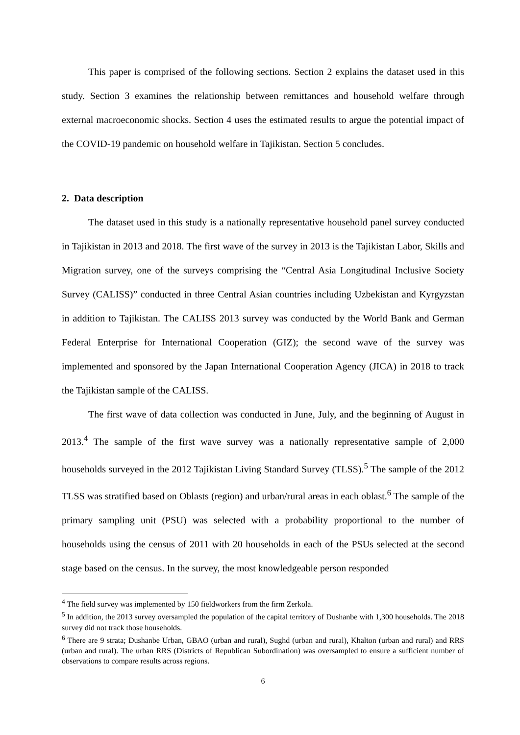This paper is comprised of the following sections. Section 2 explains the dataset used in this study. Section 3 examines the relationship between remittances and household welfare through external macroeconomic shocks. Section 4 uses the estimated results to argue the potential impact of the COVID-19 pandemic on household welfare in Tajikistan. Section 5 concludes.
2. Data description
The dataset used in this study is a nationally representative household panel survey conducted in Tajikistan in 2013 and 2018. The first wave of the survey in 2013 is the Tajikistan Labor, Skills and Migration survey, one of the surveys comprising the “Central Asia Longitudinal Inclusive Society Survey (CALISS)” conducted in three Central Asian countries including Uzbekistan and Kyrgyzstan in addition to Tajikistan. The CALISS 2013 survey was conducted by the World Bank and German Federal Enterprise for International Cooperation (GIZ); the second wave of the survey was implemented and sponsored by the Japan International Cooperation Agency (JICA) in 2018 to track the Tajikistan sample of the CALISS.
The first wave of data collection was conducted in June, July, and the beginning of August in 2013.<sup>4</sup> The sample of the first wave survey was a nationally representative sample of 2,000 households surveyed in the 2012 Tajikistan Living Standard Survey (TLSS).<sup>5</sup> The sample of the 2012 TLSS was stratified based on Oblasts (region) and urban/rural areas in each oblast.<sup>6</sup> The sample of the primary sampling unit (PSU) was selected with a probability proportional to the number of households using the census of 2011 with 20 households in each of the PSUs selected at the second stage based on the census. In the survey, the most knowledgeable person responded
<sup>4</sup> The field survey was implemented by 150 fieldworkers from the firm Zerkola.
<sup>5</sup> In addition, the 2013 survey oversampled the population of the capital territory of Dushanbe with 1,300 households. The 2018 survey did not track those households.
<sup>6</sup> There are 9 strata; Dushanbe Urban, GBAO (urban and rural), Sughd (urban and rural), Khalton (urban and rural) and RRS (urban and rural). The urban RRS (Districts of Republican Subordination) was oversampled to ensure a sufficient number of observations to compare results across regions.
6